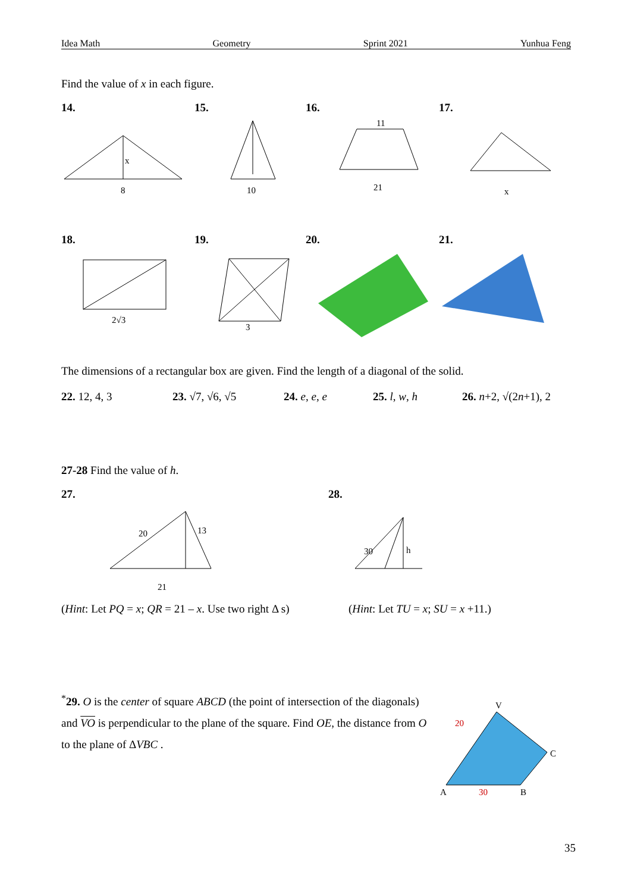Idea Math Geometry Sprint 2021 Yunhua Feng
Find the value of x in each figure.
14. 15. 16. 17.
8
10
21
x
11
x
18. 19. 20. 21.
2√3
3
The dimensions of a rectangular box are given. Find the length of a diagonal of the solid.
22. 12, 4, 3 23. √7, √6, √5 24. e, e, e 25. l, w, h 26. n+2, √(2n+1), 2
27-28 Find the value of h.
27. 28.
20
13
21
30
h
(Hint: Let PQ = x; QR = 21 – x. Use two right Δ s) (Hint: Let TU = x; SU = x +11.)
<sup>*</sup> 29. O is the center of square ABCD (the point of intersection of the diagonals) and VO is perpendicular to the plane of the square. Find OE, the distance from O to the plane of ΔVBC .
V
20
30
A
B
C
35